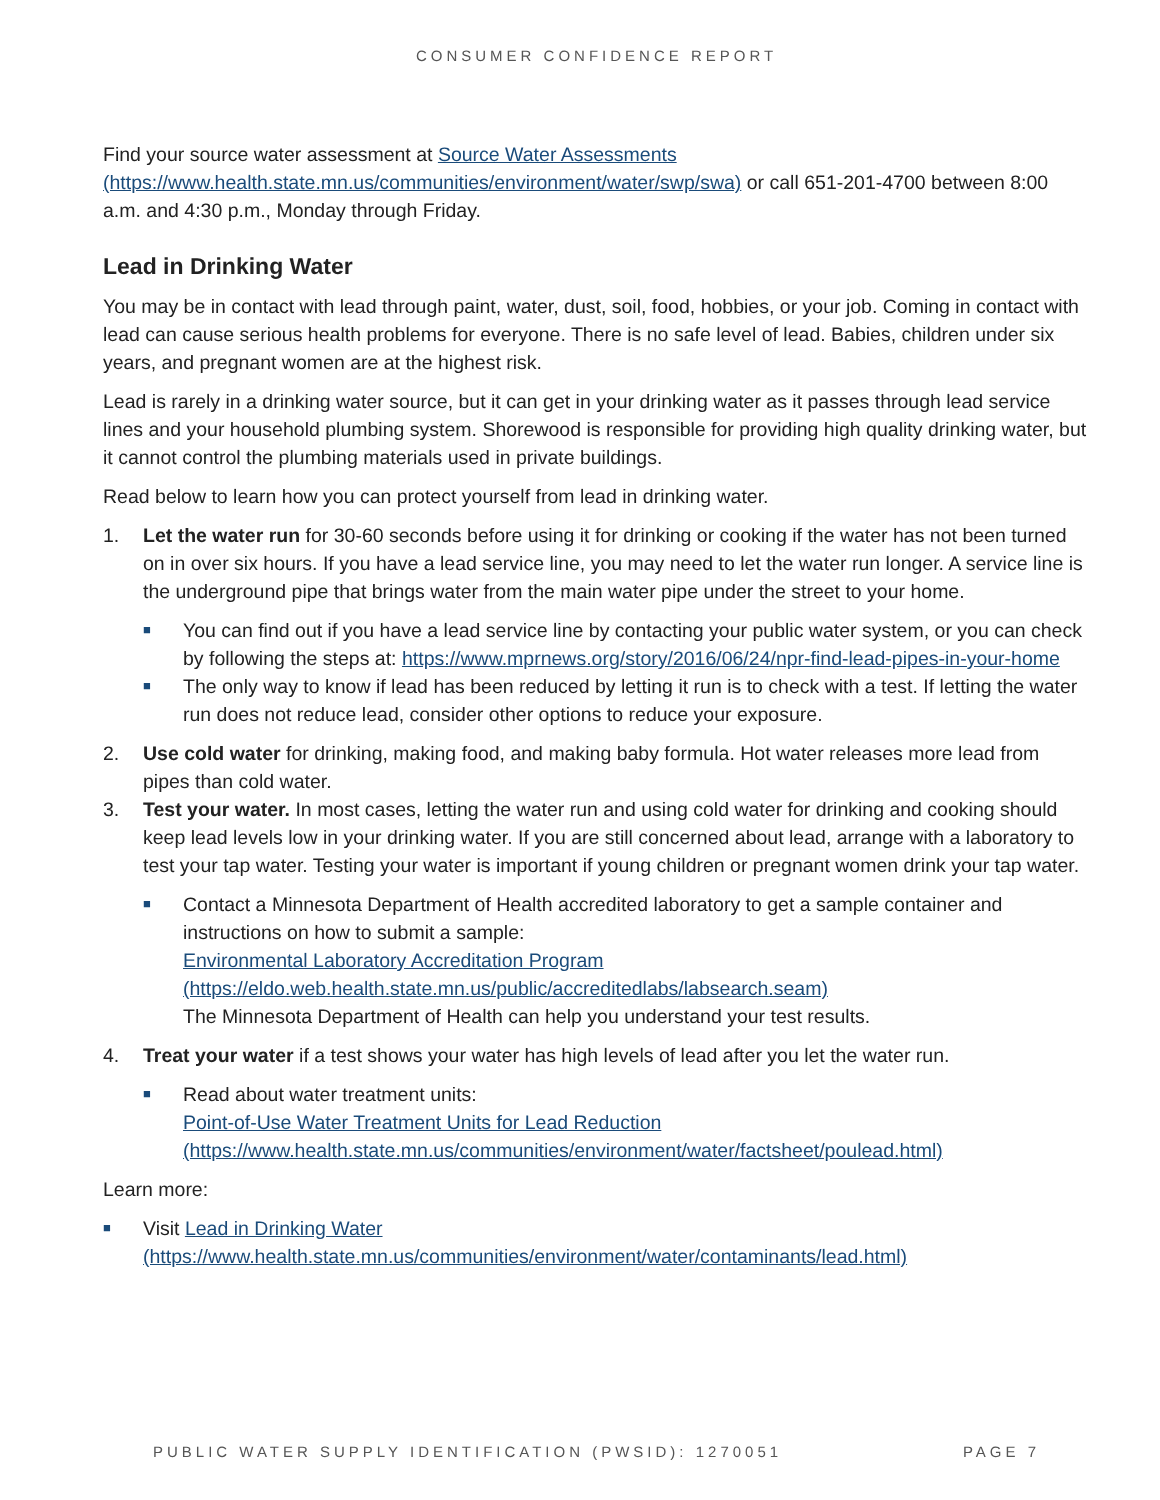CONSUMER CONFIDENCE REPORT
Find your source water assessment at Source Water Assessments (https://www.health.state.mn.us/communities/environment/water/swp/swa) or call 651-201-4700 between 8:00 a.m. and 4:30 p.m., Monday through Friday.
Lead in Drinking Water
You may be in contact with lead through paint, water, dust, soil, food, hobbies, or your job. Coming in contact with lead can cause serious health problems for everyone. There is no safe level of lead. Babies, children under six years, and pregnant women are at the highest risk.
Lead is rarely in a drinking water source, but it can get in your drinking water as it passes through lead service lines and your household plumbing system. Shorewood is responsible for providing high quality drinking water, but it cannot control the plumbing materials used in private buildings.
Read below to learn how you can protect yourself from lead in drinking water.
1. Let the water run for 30-60 seconds before using it for drinking or cooking if the water has not been turned on in over six hours. If you have a lead service line, you may need to let the water run longer. A service line is the underground pipe that brings water from the main water pipe under the street to your home.
■ You can find out if you have a lead service line by contacting your public water system, or you can check by following the steps at: https://www.mprnews.org/story/2016/06/24/npr-find-lead-pipes-in-your-home
■ The only way to know if lead has been reduced by letting it run is to check with a test. If letting the water run does not reduce lead, consider other options to reduce your exposure.
2. Use cold water for drinking, making food, and making baby formula. Hot water releases more lead from pipes than cold water.
3. Test your water. In most cases, letting the water run and using cold water for drinking and cooking should keep lead levels low in your drinking water. If you are still concerned about lead, arrange with a laboratory to test your tap water. Testing your water is important if young children or pregnant women drink your tap water.
■ Contact a Minnesota Department of Health accredited laboratory to get a sample container and instructions on how to submit a sample:
Environmental Laboratory Accreditation Program
(https://eldo.web.health.state.mn.us/public/accreditedlabs/labsearch.seam)
The Minnesota Department of Health can help you understand your test results.
4. Treat your water if a test shows your water has high levels of lead after you let the water run.
■ Read about water treatment units:
Point-of-Use Water Treatment Units for Lead Reduction
(https://www.health.state.mn.us/communities/environment/water/factsheet/poulead.html)
Learn more:
■ Visit Lead in Drinking Water
(https://www.health.state.mn.us/communities/environment/water/contaminants/lead.html)
PUBLIC WATER SUPPLY IDENTIFICATION (PWSID): 1270051 PAGE 7